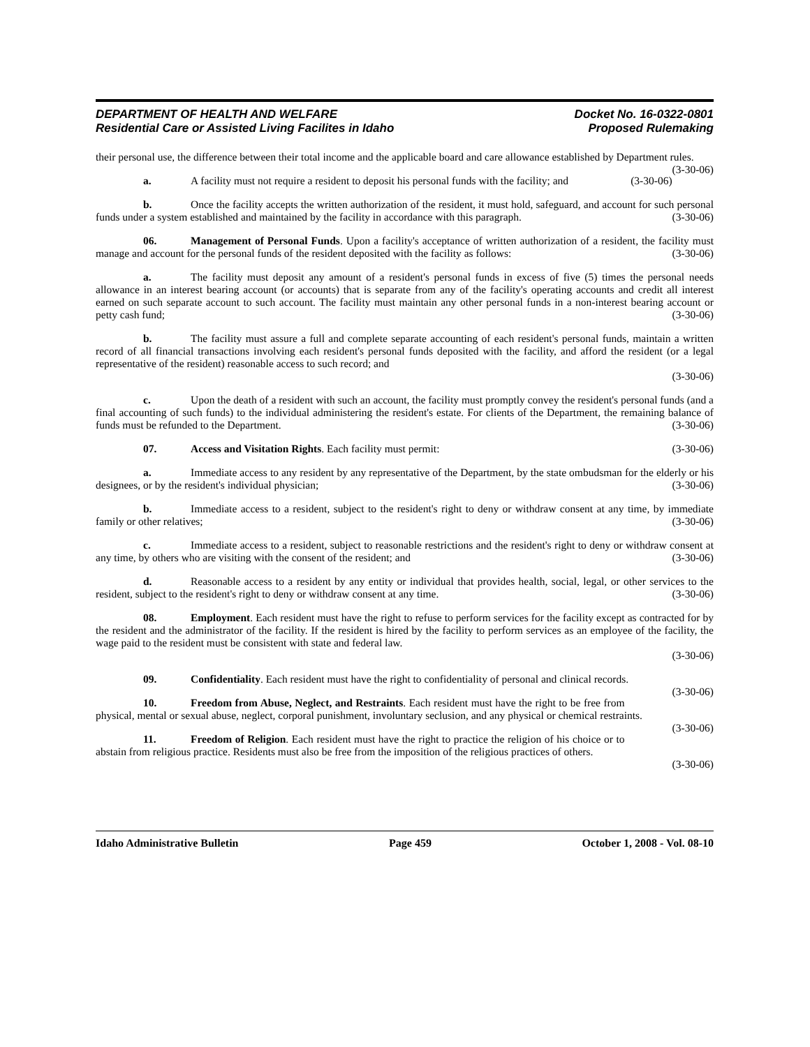DEPARTMENT OF HEALTH AND WELFARE
Residential Care or Assisted Living Facilites in Idaho
Docket No. 16-0322-0801
Proposed Rulemaking
their personal use, the difference between their total income and the applicable board and care allowance established by Department rules. (3-30-06)
a. A facility must not require a resident to deposit his personal funds with the facility; and (3-30-06)
b. Once the facility accepts the written authorization of the resident, it must hold, safeguard, and account for such personal funds under a system established and maintained by the facility in accordance with this paragraph. (3-30-06)
06. Management of Personal Funds. Upon a facility's acceptance of written authorization of a resident, the facility must manage and account for the personal funds of the resident deposited with the facility as follows: (3-30-06)
a. The facility must deposit any amount of a resident's personal funds in excess of five (5) times the personal needs allowance in an interest bearing account (or accounts) that is separate from any of the facility's operating accounts and credit all interest earned on such separate account to such account. The facility must maintain any other personal funds in a non-interest bearing account or petty cash fund; (3-30-06)
b. The facility must assure a full and complete separate accounting of each resident's personal funds, maintain a written record of all financial transactions involving each resident's personal funds deposited with the facility, and afford the resident (or a legal representative of the resident) reasonable access to such record; and
(3-30-06)
c. Upon the death of a resident with such an account, the facility must promptly convey the resident's personal funds (and a final accounting of such funds) to the individual administering the resident's estate. For clients of the Department, the remaining balance of funds must be refunded to the Department. (3-30-06)
07. Access and Visitation Rights. Each facility must permit: (3-30-06)
a. Immediate access to any resident by any representative of the Department, by the state ombudsman for the elderly or his designees, or by the resident's individual physician; (3-30-06)
b. Immediate access to a resident, subject to the resident's right to deny or withdraw consent at any time, by immediate family or other relatives; (3-30-06)
c. Immediate access to a resident, subject to reasonable restrictions and the resident's right to deny or withdraw consent at any time, by others who are visiting with the consent of the resident; and (3-30-06)
d. Reasonable access to a resident by any entity or individual that provides health, social, legal, or other services to the resident, subject to the resident's right to deny or withdraw consent at any time. (3-30-06)
08. Employment. Each resident must have the right to refuse to perform services for the facility except as contracted for by the resident and the administrator of the facility. If the resident is hired by the facility to perform services as an employee of the facility, the wage paid to the resident must be consistent with state and federal law.
(3-30-06)
09. Confidentiality. Each resident must have the right to confidentiality of personal and clinical records. (3-30-06)
10. Freedom from Abuse, Neglect, and Restraints. Each resident must have the right to be free from physical, mental or sexual abuse, neglect, corporal punishment, involuntary seclusion, and any physical or chemical restraints. (3-30-06)
11. Freedom of Religion. Each resident must have the right to practice the religion of his choice or to abstain from religious practice. Residents must also be free from the imposition of the religious practices of others.
(3-30-06)
Idaho Administrative Bulletin Page 459 October 1, 2008 - Vol. 08-10